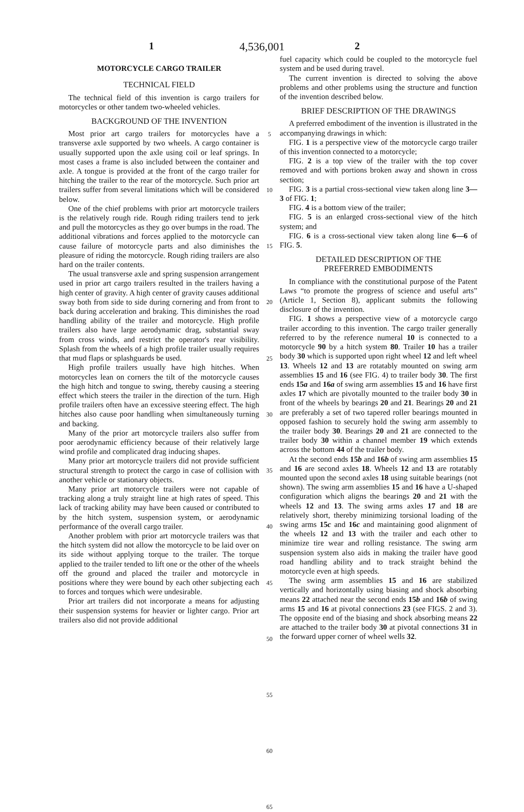4,536,001
1 2
MOTORCYCLE CARGO TRAILER
TECHNICAL FIELD
The technical field of this invention is cargo trailers for motorcycles or other tandem two-wheeled vehicles.
BACKGROUND OF THE INVENTION
Most prior art cargo trailers for motorcycles have a transverse axle supported by two wheels. A cargo container is usually supported upon the axle using coil or leaf springs. In most cases a frame is also included between the container and axle. A tongue is provided at the front of the cargo trailer for hitching the trailer to the rear of the motorcycle. Such prior art trailers suffer from several limitations which will be considered below.
One of the chief problems with prior art motorcycle trailers is the relatively rough ride. Rough riding trailers tend to jerk and pull the motorcycles as they go over bumps in the road. The additional vibrations and forces applied to the motorcycle can cause failure of motorcycle parts and also diminishes the pleasure of riding the motorcycle. Rough riding trailers are also hard on the trailer contents.
The usual transverse axle and spring suspension arrangement used in prior art cargo trailers resulted in the trailers having a high center of gravity. A high center of gravity causes additional sway both from side to side during cornering and from front to back during acceleration and braking. This diminishes the road handling ability of the trailer and motorcycle. High profile trailers also have large aerodynamic drag, substantial sway from cross winds, and restrict the operator's rear visibility. Splash from the wheels of a high profile trailer usually requires that mud flaps or splashguards be used.
High profile trailers usually have high hitches. When motorcycles lean on corners the tilt of the motorcycle causes the high hitch and tongue to swing, thereby causing a steering effect which steers the trailer in the direction of the turn. High profile trailers often have an excessive steering effect. The high hitches also cause poor handling when simultaneously turning and backing.
Many of the prior art motorcycle trailers also suffer from poor aerodynamic efficiency because of their relatively large wind profile and complicated drag inducing shapes.
Many prior art motorcycle trailers did not provide sufficient structural strength to protect the cargo in case of collision with another vehicle or stationary objects.
Many prior art motorcycle trailers were not capable of tracking along a truly straight line at high rates of speed. This lack of tracking ability may have been caused or contributed to by the hitch system, suspension system, or aerodynamic performance of the overall cargo trailer.
Another problem with prior art motorcycle trailers was that the hitch system did not allow the motorcycle to be laid over on its side without applying torque to the trailer. The torque applied to the trailer tended to lift one or the other of the wheels off the ground and placed the trailer and motorcycle in positions where they were bound by each other subjecting each to forces and torques which were undesirable.
Prior art trailers did not incorporate a means for adjusting their suspension systems for heavier or lighter cargo. Prior art trailers also did not provide additional
5
10
15
20
25
30
35
40
45
50
55
60
65
fuel capacity which could be coupled to the motorcycle fuel system and be used during travel.
The current invention is directed to solving the above problems and other problems using the structure and function of the invention described below.
BRIEF DESCRIPTION OF THE DRAWINGS
A preferred embodiment of the invention is illustrated in the accompanying drawings in which:
FIG. 1 is a perspective view of the motorcycle cargo trailer of this invention connected to a motorcycle;
FIG. 2 is a top view of the trailer with the top cover removed and with portions broken away and shown in cross section;
FIG. 3 is a partial cross-sectional view taken along line 3—3 of FIG. 1;
FIG. 4 is a bottom view of the trailer;
FIG. 5 is an enlarged cross-sectional view of the hitch system; and
FIG. 6 is a cross-sectional view taken along line 6—6 of FIG. 5.
DETAILED DESCRIPTION OF THE
PREFERRED EMBODIMENTS
In compliance with the constitutional purpose of the Patent Laws “to promote the progress of science and useful arts” (Article 1, Section 8), applicant submits the following disclosure of the invention.
FIG. 1 shows a perspective view of a motorcycle cargo trailer according to this invention. The cargo trailer generally referred to by the reference numeral 10 is connected to a motorcycle 90 by a hitch system 80. Trailer 10 has a trailer body 30 which is supported upon right wheel 12 and left wheel 13. Wheels 12 and 13 are rotatably mounted on swing arm assemblies 15 and 16 (see FIG. 4) to trailer body 30. The first ends 15a and 16a of swing arm assemblies 15 and 16 have first axles 17 which are pivotally mounted to the trailer body 30 in front of the wheels by bearings 20 and 21. Bearings 20 and 21 are preferably a set of two tapered roller bearings mounted in opposed fashion to securely hold the swing arm assembly to the trailer body 30. Bearings 20 and 21 are connected to the trailer body 30 within a channel member 19 which extends across the bottom 44 of the trailer body.
At the second ends 15b and 16b of swing arm assemblies 15 and 16 are second axles 18. Wheels 12 and 13 are rotatably mounted upon the second axles 18 using suitable bearings (not shown). The swing arm assemblies 15 and 16 have a U-shaped configuration which aligns the bearings 20 and 21 with the wheels 12 and 13. The swing arms axles 17 and 18 are relatively short, thereby minimizing torsional loading of the swing arms 15c and 16c and maintaining good alignment of the wheels 12 and 13 with the trailer and each other to minimize tire wear and rolling resistance. The swing arm suspension system also aids in making the trailer have good road handling ability and to track straight behind the motorcycle even at high speeds.
The swing arm assemblies 15 and 16 are stabilized vertically and horizontally using biasing and shock absorbing means 22 attached near the second ends 15b and 16b of swing arms 15 and 16 at pivotal connections 23 (see FIGS. 2 and 3). The opposite end of the biasing and shock absorbing means 22 are attached to the trailer body 30 at pivotal connections 31 in the forward upper corner of wheel wells 32.